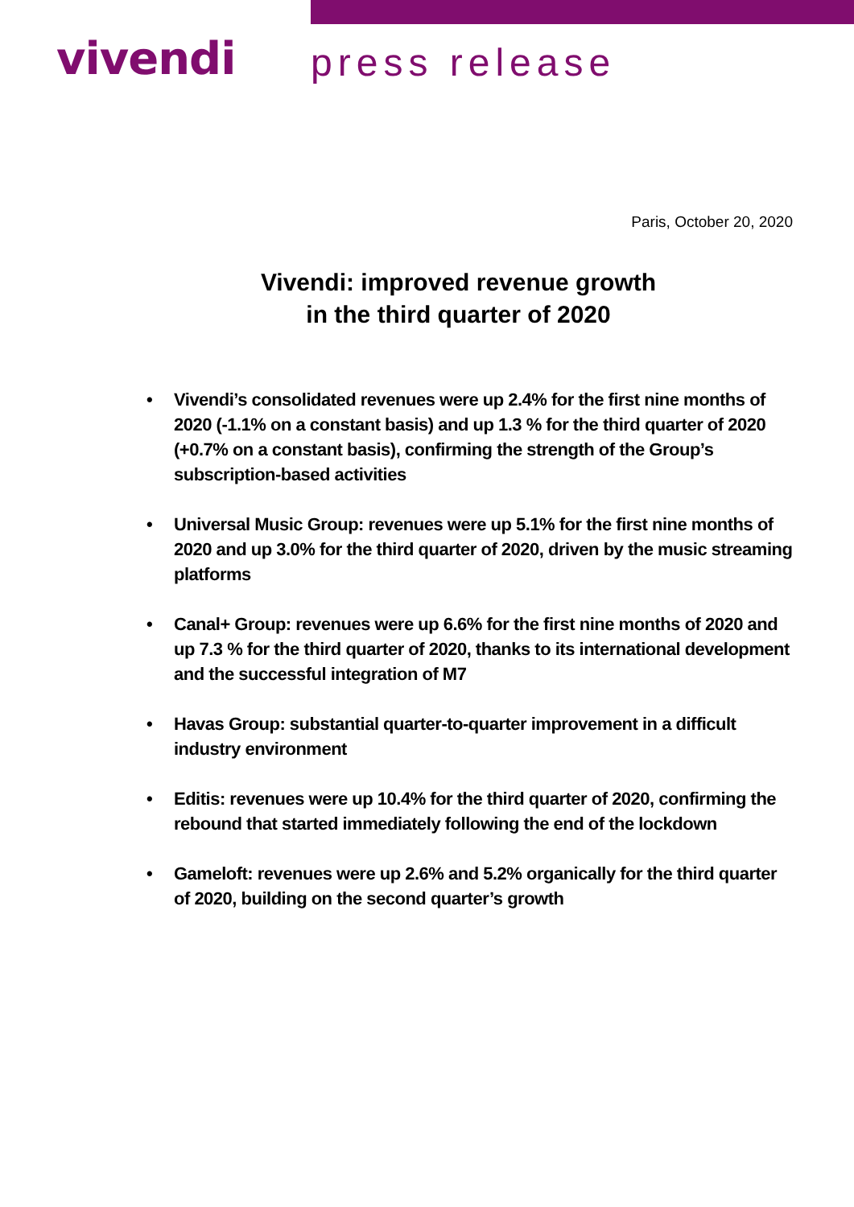vivendi
press release
Paris, October 20, 2020
Vivendi: improved revenue growth
in the third quarter of 2020
• Vivendi’s consolidated revenues were up 2.4% for the first nine months of 2020 (-1.1% on a constant basis) and up 1.3 % for the third quarter of 2020 (+0.7% on a constant basis), confirming the strength of the Group’s subscription-based activities
• Universal Music Group: revenues were up 5.1% for the first nine months of 2020 and up 3.0% for the third quarter of 2020, driven by the music streaming platforms
• Canal+ Group: revenues were up 6.6% for the first nine months of 2020 and up 7.3 % for the third quarter of 2020, thanks to its international development and the successful integration of M7
• Havas Group: substantial quarter-to-quarter improvement in a difficult industry environment
• Editis: revenues were up 10.4% for the third quarter of 2020, confirming the rebound that started immediately following the end of the lockdown
• Gameloft: revenues were up 2.6% and 5.2% organically for the third quarter of 2020, building on the second quarter’s growth